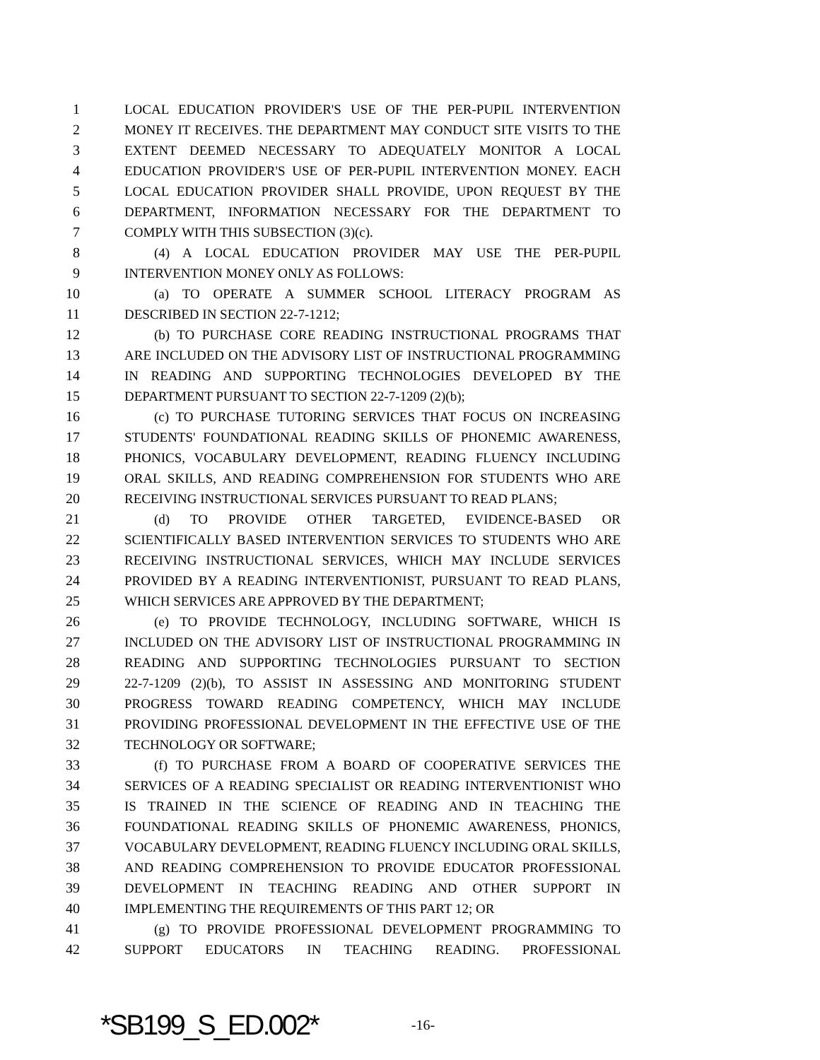1 LOCAL EDUCATION PROVIDER'S USE OF THE PER-PUPIL INTERVENTION
2 MONEY IT RECEIVES. THE DEPARTMENT MAY CONDUCT SITE VISITS TO THE
3 EXTENT DEEMED NECESSARY TO ADEQUATELY MONITOR A LOCAL
4 EDUCATION PROVIDER'S USE OF PER-PUPIL INTERVENTION MONEY. EACH
5 LOCAL EDUCATION PROVIDER SHALL PROVIDE, UPON REQUEST BY THE
6 DEPARTMENT, INFORMATION NECESSARY FOR THE DEPARTMENT TO
7 COMPLY WITH THIS SUBSECTION (3)(c).
8 (4) A LOCAL EDUCATION PROVIDER MAY USE THE PER-PUPIL
9 INTERVENTION MONEY ONLY AS FOLLOWS:
10 (a) TO OPERATE A SUMMER SCHOOL LITERACY PROGRAM AS
11 DESCRIBED IN SECTION 22-7-1212;
12 (b) TO PURCHASE CORE READING INSTRUCTIONAL PROGRAMS THAT
13 ARE INCLUDED ON THE ADVISORY LIST OF INSTRUCTIONAL PROGRAMMING
14 IN READING AND SUPPORTING TECHNOLOGIES DEVELOPED BY THE
15 DEPARTMENT PURSUANT TO SECTION 22-7-1209 (2)(b);
16 (c) TO PURCHASE TUTORING SERVICES THAT FOCUS ON INCREASING
17 STUDENTS' FOUNDATIONAL READING SKILLS OF PHONEMIC AWARENESS,
18 PHONICS, VOCABULARY DEVELOPMENT, READING FLUENCY INCLUDING
19 ORAL SKILLS, AND READING COMPREHENSION FOR STUDENTS WHO ARE
20 RECEIVING INSTRUCTIONAL SERVICES PURSUANT TO READ PLANS;
21 (d) TO PROVIDE OTHER TARGETED, EVIDENCE-BASED OR
22 SCIENTIFICALLY BASED INTERVENTION SERVICES TO STUDENTS WHO ARE
23 RECEIVING INSTRUCTIONAL SERVICES, WHICH MAY INCLUDE SERVICES
24 PROVIDED BY A READING INTERVENTIONIST, PURSUANT TO READ PLANS,
25 WHICH SERVICES ARE APPROVED BY THE DEPARTMENT;
26 (e) TO PROVIDE TECHNOLOGY, INCLUDING SOFTWARE, WHICH IS
27 INCLUDED ON THE ADVISORY LIST OF INSTRUCTIONAL PROGRAMMING IN
28 READING AND SUPPORTING TECHNOLOGIES PURSUANT TO SECTION
29 22-7-1209 (2)(b), TO ASSIST IN ASSESSING AND MONITORING STUDENT
30 PROGRESS TOWARD READING COMPETENCY, WHICH MAY INCLUDE
31 PROVIDING PROFESSIONAL DEVELOPMENT IN THE EFFECTIVE USE OF THE
32 TECHNOLOGY OR SOFTWARE;
33 (f) TO PURCHASE FROM A BOARD OF COOPERATIVE SERVICES THE
34 SERVICES OF A READING SPECIALIST OR READING INTERVENTIONIST WHO
35 IS TRAINED IN THE SCIENCE OF READING AND IN TEACHING THE
36 FOUNDATIONAL READING SKILLS OF PHONEMIC AWARENESS, PHONICS,
37 VOCABULARY DEVELOPMENT, READING FLUENCY INCLUDING ORAL SKILLS,
38 AND READING COMPREHENSION TO PROVIDE EDUCATOR PROFESSIONAL
39 DEVELOPMENT IN TEACHING READING AND OTHER SUPPORT IN
40 IMPLEMENTING THE REQUIREMENTS OF THIS PART 12; OR
41 (g) TO PROVIDE PROFESSIONAL DEVELOPMENT PROGRAMMING TO
42 SUPPORT EDUCATORS IN TEACHING READING. PROFESSIONAL
*SB199_S_ED.002* -16-